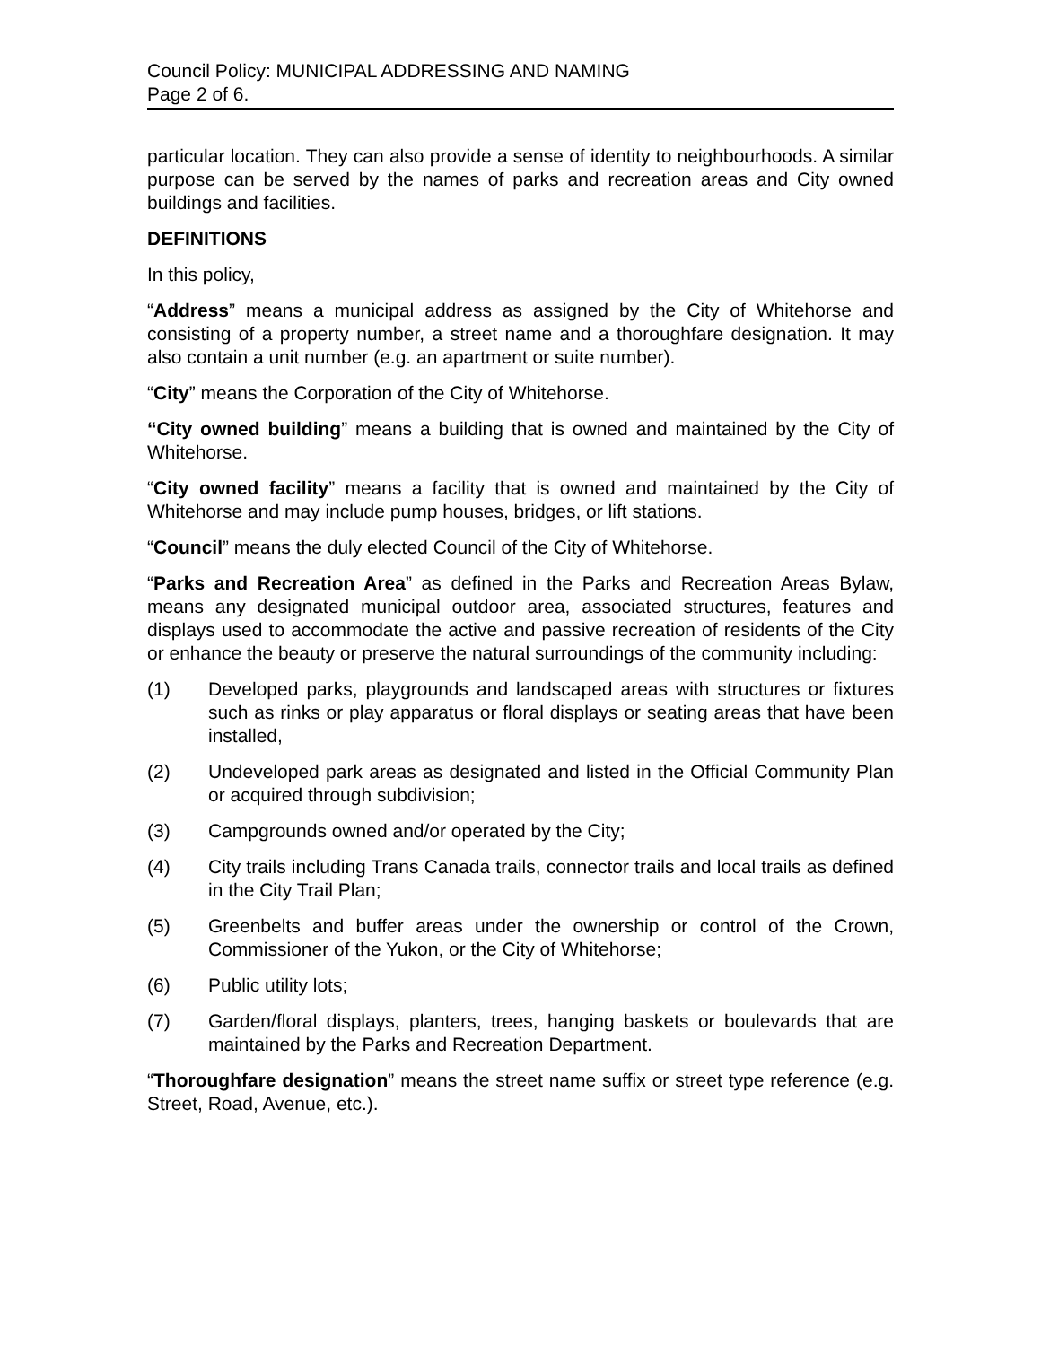Council Policy: MUNICIPAL ADDRESSING AND NAMING
Page 2 of 6.
particular location. They can also provide a sense of identity to neighbourhoods. A similar purpose can be served by the names of parks and recreation areas and City owned buildings and facilities.
DEFINITIONS
In this policy,
“Address” means a municipal address as assigned by the City of Whitehorse and consisting of a property number, a street name and a thoroughfare designation. It may also contain a unit number (e.g. an apartment or suite number).
“City” means the Corporation of the City of Whitehorse.
“City owned building” means a building that is owned and maintained by the City of Whitehorse.
“City owned facility” means a facility that is owned and maintained by the City of Whitehorse and may include pump houses, bridges, or lift stations.
“Council” means the duly elected Council of the City of Whitehorse.
“Parks and Recreation Area” as defined in the Parks and Recreation Areas Bylaw, means any designated municipal outdoor area, associated structures, features and displays used to accommodate the active and passive recreation of residents of the City or enhance the beauty or preserve the natural surroundings of the community including:
(1) Developed parks, playgrounds and landscaped areas with structures or fixtures such as rinks or play apparatus or floral displays or seating areas that have been installed,
(2) Undeveloped park areas as designated and listed in the Official Community Plan or acquired through subdivision;
(3) Campgrounds owned and/or operated by the City;
(4) City trails including Trans Canada trails, connector trails and local trails as defined in the City Trail Plan;
(5) Greenbelts and buffer areas under the ownership or control of the Crown, Commissioner of the Yukon, or the City of Whitehorse;
(6) Public utility lots;
(7) Garden/floral displays, planters, trees, hanging baskets or boulevards that are maintained by the Parks and Recreation Department.
“Thoroughfare designation” means the street name suffix or street type reference (e.g. Street, Road, Avenue, etc.).